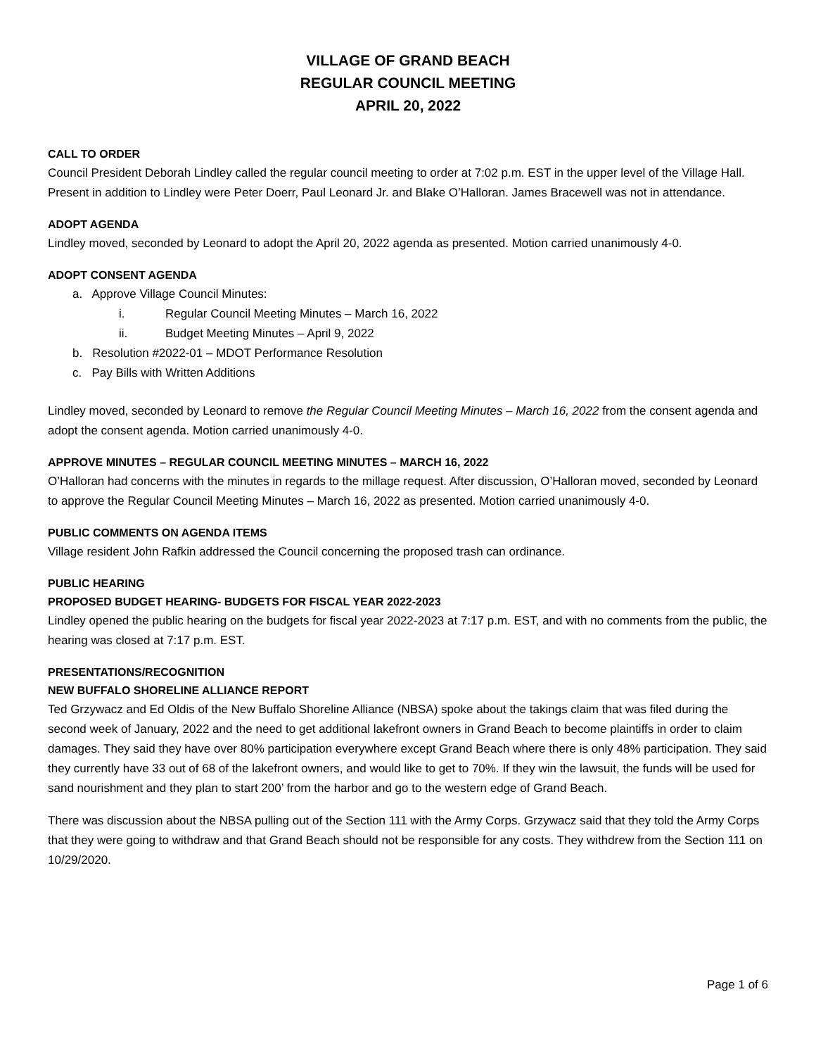VILLAGE OF GRAND BEACH
REGULAR COUNCIL MEETING
APRIL 20, 2022
CALL TO ORDER
Council President Deborah Lindley called the regular council meeting to order at 7:02 p.m. EST in the upper level of the Village Hall. Present in addition to Lindley were Peter Doerr, Paul Leonard Jr. and Blake O’Halloran. James Bracewell was not in attendance.
ADOPT AGENDA
Lindley moved, seconded by Leonard to adopt the April 20, 2022 agenda as presented. Motion carried unanimously 4-0.
ADOPT CONSENT AGENDA
a. Approve Village Council Minutes:
i. Regular Council Meeting Minutes – March 16, 2022
ii. Budget Meeting Minutes – April 9, 2022
b. Resolution #2022-01 – MDOT Performance Resolution
c. Pay Bills with Written Additions
Lindley moved, seconded by Leonard to remove the Regular Council Meeting Minutes – March 16, 2022 from the consent agenda and adopt the consent agenda. Motion carried unanimously 4-0.
APPROVE MINUTES – REGULAR COUNCIL MEETING MINUTES – MARCH 16, 2022
O’Halloran had concerns with the minutes in regards to the millage request. After discussion, O’Halloran moved, seconded by Leonard to approve the Regular Council Meeting Minutes – March 16, 2022 as presented. Motion carried unanimously 4-0.
PUBLIC COMMENTS ON AGENDA ITEMS
Village resident John Rafkin addressed the Council concerning the proposed trash can ordinance.
PUBLIC HEARING
PROPOSED BUDGET HEARING- BUDGETS FOR FISCAL YEAR 2022-2023
Lindley opened the public hearing on the budgets for fiscal year 2022-2023 at 7:17 p.m. EST, and with no comments from the public, the hearing was closed at 7:17 p.m. EST.
PRESENTATIONS/RECOGNITION
NEW BUFFALO SHORELINE ALLIANCE REPORT
Ted Grzywacz and Ed Oldis of the New Buffalo Shoreline Alliance (NBSA) spoke about the takings claim that was filed during the second week of January, 2022 and the need to get additional lakefront owners in Grand Beach to become plaintiffs in order to claim damages. They said they have over 80% participation everywhere except Grand Beach where there is only 48% participation. They said they currently have 33 out of 68 of the lakefront owners, and would like to get to 70%. If they win the lawsuit, the funds will be used for sand nourishment and they plan to start 200’ from the harbor and go to the western edge of Grand Beach.
There was discussion about the NBSA pulling out of the Section 111 with the Army Corps. Grzywacz said that they told the Army Corps that they were going to withdraw and that Grand Beach should not be responsible for any costs. They withdrew from the Section 111 on 10/29/2020.
Page 1 of 6